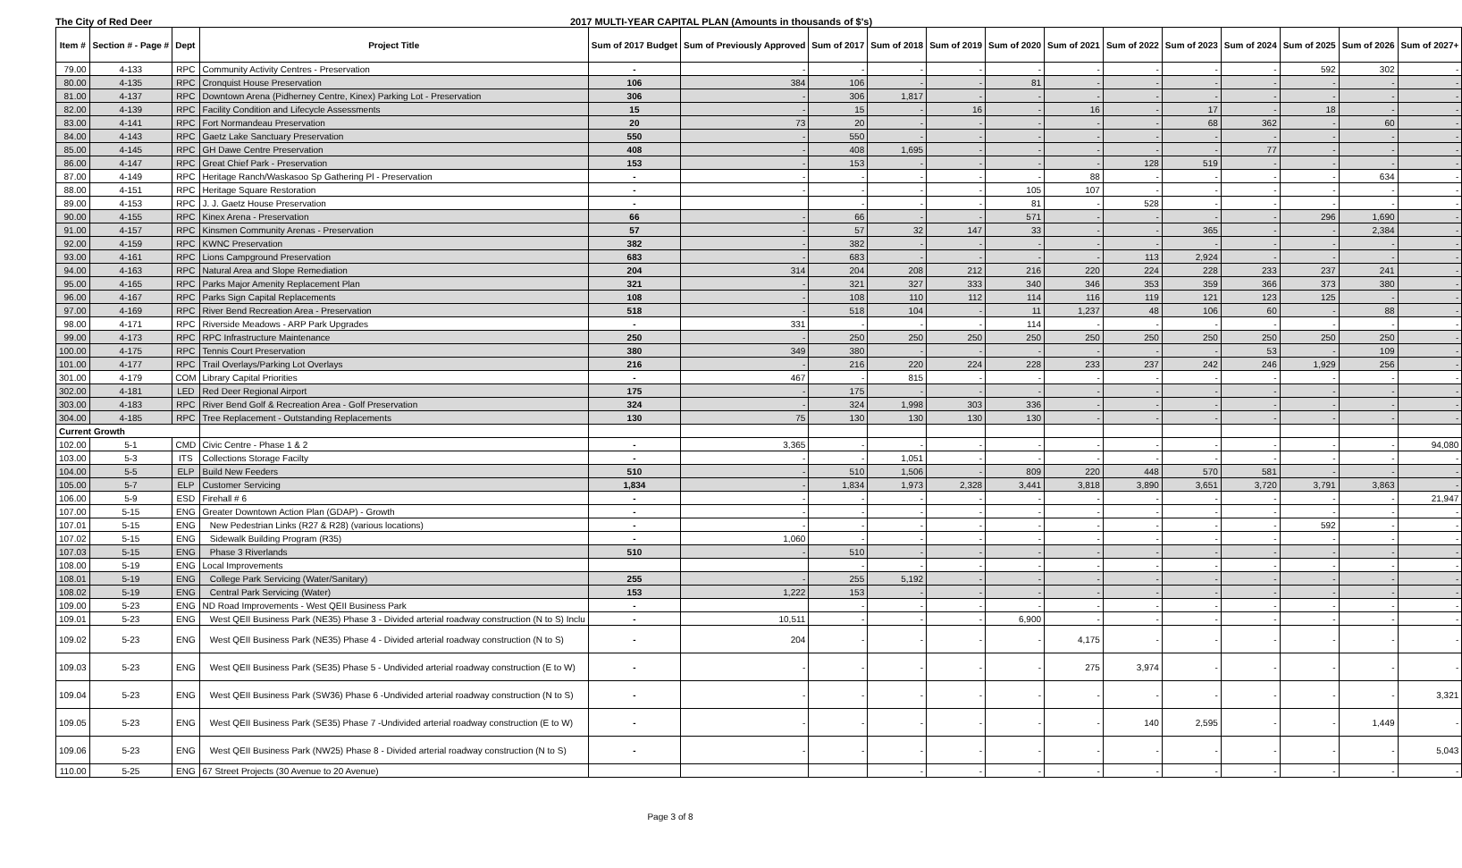The City of Red Deer 2017 MULTI-YEAR CAPITAL PLAN (Amounts in thousands of $'s)
| Item # | Section # - Page # | Dept | Project Title | Sum of 2017 Budget | Sum of Previously Approved | Sum of 2017 | Sum of 2018 | Sum of 2019 | Sum of 2020 | Sum of 2021 | Sum of 2022 | Sum of 2023 | Sum of 2024 | Sum of 2025 | Sum of 2026 | Sum of 2027+ |
| --- | --- | --- | --- | --- | --- | --- | --- | --- | --- | --- | --- | --- | --- | --- | --- | --- |
| 79.00 | 4-133 | RPC | Community Activity Centres - Preservation | - | - | - | - | - | - | - | - | - | - | 592 | 302 | - |
| 80.00 | 4-135 | RPC | Cronquist House Preservation | 106 | 384 | 106 | - | - | 81 | - | - | - | - | - | - | - |
| 81.00 | 4-137 | RPC | Downtown Arena (Pidherney Centre, Kinex) Parking Lot - Preservation | 306 | - | 306 | 1,817 | - | - | - | - | - | - | - | - | - |
| 82.00 | 4-139 | RPC | Facility Condition and Lifecycle Assessments | 15 | - | 15 | - | 16 | - | 16 | - | 17 | - | 18 | - | - |
| 83.00 | 4-141 | RPC | Fort Normandeau Preservation | 20 | 73 | 20 | - | - | - | - | - | 68 | 362 | - | 60 | - |
| 84.00 | 4-143 | RPC | Gaetz Lake Sanctuary Preservation | 550 | - | 550 | - | - | - | - | - | - | - | - | - | - |
| 85.00 | 4-145 | RPC | GH Dawe Centre Preservation | 408 | - | 408 | 1,695 | - | - | - | - | - | 77 | - | - | - |
| 86.00 | 4-147 | RPC | Great Chief Park - Preservation | 153 | - | 153 | - | - | - | - | 128 | 519 | - | - | - | - |
| 87.00 | 4-149 | RPC | Heritage Ranch/Waskasoo Sp Gathering Pl - Preservation | - | - | - | - | - | - | 88 | - | - | - | - | 634 | - |
| 88.00 | 4-151 | RPC | Heritage Square Restoration | - | - | - | - | - | 105 | 107 | - | - | - | - | - | - |
| 89.00 | 4-153 | RPC | J. J. Gaetz House Preservation | - | | - | - | - | 81 | - | 528 | - | - | - | - | - |
| 90.00 | 4-155 | RPC | Kinex Arena - Preservation | 66 | - | 66 | - | - | 571 | - | - | - | - | 296 | 1,690 | - |
| 91.00 | 4-157 | RPC | Kinsmen Community Arenas - Preservation | 57 | - | 57 | 32 | 147 | 33 | - | - | 365 | - | - | 2,384 | - |
| 92.00 | 4-159 | RPC | KWNC Preservation | 382 | - | 382 | - | - | - | - | - | - | - | - | - | - |
| 93.00 | 4-161 | RPC | Lions Campground Preservation | 683 | - | 683 | - | - | - | - | 113 | 2,924 | - | - | - | - |
| 94.00 | 4-163 | RPC | Natural Area and Slope Remediation | 204 | 314 | 204 | 208 | 212 | 216 | 220 | 224 | 228 | 233 | 237 | 241 | - |
| 95.00 | 4-165 | RPC | Parks Major Amenity Replacement Plan | 321 | - | 321 | 327 | 333 | 340 | 346 | 353 | 359 | 366 | 373 | 380 | - |
| 96.00 | 4-167 | RPC | Parks Sign Capital Replacements | 108 | - | 108 | 110 | 112 | 114 | 116 | 119 | 121 | 123 | 125 | - | - |
| 97.00 | 4-169 | RPC | River Bend Recreation Area - Preservation | 518 | - | 518 | 104 | - | 11 | 1,237 | 48 | 106 | 60 | - | 88 | - |
| 98.00 | 4-171 | RPC | Riverside Meadows - ARP Park Upgrades | - | 331 | - | - | - | 114 | - | - | - | - | - | - | - |
| 99.00 | 4-173 | RPC | RPC Infrastructure Maintenance | 250 | - | 250 | 250 | 250 | 250 | 250 | 250 | 250 | 250 | 250 | 250 | - |
| 100.00 | 4-175 | RPC | Tennis Court Preservation | 380 | 349 | 380 | - | - | - | - | - | - | 53 | - | 109 | - |
| 101.00 | 4-177 | RPC | Trail Overlays/Parking Lot Overlays | 216 | - | 216 | 220 | 224 | 228 | 233 | 237 | 242 | 246 | 1,929 | 256 | - |
| 301.00 | 4-179 | COM | Library Capital Priorities | - | 467 | - | 815 | - | - | - | - | - | - | - | - | - |
| 302.00 | 4-181 | LED | Red Deer Regional Airport | 175 | - | 175 | - | - | - | - | - | - | - | - | - | - |
| 303.00 | 4-183 | RPC | River Bend Golf & Recreation Area - Golf Preservation | 324 | - | 324 | 1,998 | 303 | 336 | - | - | - | - | - | - | - |
| 304.00 | 4-185 | RPC | Tree Replacement - Outstanding Replacements | 130 | 75 | 130 | 130 | 130 | 130 | - | - | - | - | - | - | - |
| Current Growth | | | | | | | | | | | | | | | | |
| 102.00 | 5-1 | CMD | Civic Centre - Phase 1 & 2 | - | 3,365 | - | - | - | - | - | - | - | - | - | - | 94,080 |
| 103.00 | 5-3 | ITS | Collections Storage Facilty | - | - | - | 1,051 | - | - | - | - | - | - | - | - | - |
| 104.00 | 5-5 | ELP | Build New Feeders | 510 | - | 510 | 1,506 | - | 809 | 220 | 448 | 570 | 581 | - | - | - |
| 105.00 | 5-7 | ELP | Customer Servicing | 1,834 | - | 1,834 | 1,973 | 2,328 | 3,441 | 3,818 | 3,890 | 3,651 | 3,720 | 3,791 | 3,863 | - |
| 106.00 | 5-9 | ESD | Firehall # 6 | - | - | - | - | - | - | - | - | - | - | - | - | 21,947 |
| 107.00 | 5-15 | ENG | Greater Downtown Action Plan (GDAP) - Growth | - | - | - | - | - | - | - | - | - | - | - | - | - |
| 107.01 | 5-15 | ENG | New Pedestrian Links (R27 & R28) (various locations) | - | - | - | - | - | - | - | - | - | - | 592 | - | - |
| 107.02 | 5-15 | ENG | Sidewalk Building Program (R35) | - | 1,060 | - | - | - | - | - | - | - | - | - | - | - |
| 107.03 | 5-15 | ENG | Phase 3 Riverlands | 510 | - | 510 | - | - | - | - | - | - | - | - | - | - |
| 108.00 | 5-19 | ENG | Local Improvements | | | - | - | - | - | - | - | - | - | - | - | - |
| 108.01 | 5-19 | ENG | College Park Servicing (Water/Sanitary) | 255 | - | 255 | 5,192 | - | - | - | - | - | - | - | - | - |
| 108.02 | 5-19 | ENG | Central Park Servicing (Water) | 153 | 1,222 | 153 | - | - | - | - | - | - | - | - | - | - |
| 109.00 | 5-23 | ENG | ND Road Improvements - West QEII Business Park | - | | - | - | - | - | - | - | - | - | - | - | - |
| 109.01 | 5-23 | ENG | West QEII Business Park (NE35) Phase 3 - Divided arterial roadway construction (N to S) Inclu | - | 10,511 | - | - | - | 6,900 | - | - | - | - | - | - | - |
| 109.02 | 5-23 | ENG | West QEII Business Park (NE35) Phase 4 - Divided arterial roadway construction (N to S) | - | 204 | - | - | - | - | 4,175 | - | - | - | - | - | - |
| 109.03 | 5-23 | ENG | West QEII Business Park (SE35) Phase 5 - Undivided arterial roadway construction (E to W) | - | - | - | - | - | - | 275 | 3,974 | - | - | - | - | - |
| 109.04 | 5-23 | ENG | West QEII Business Park (SW36) Phase 6 -Undivided arterial roadway construction (N to S) | - | - | - | - | - | - | - | - | - | - | - | - | 3,321 |
| 109.05 | 5-23 | ENG | West QEII Business Park (SE35) Phase 7 -Undivided arterial roadway construction (E to W) | - | - | - | - | - | - | - | 140 | 2,595 | - | - | 1,449 | - |
| 109.06 | 5-23 | ENG | West QEII Business Park (NW25) Phase 8 - Divided arterial roadway construction (N to S) | - | - | - | - | - | - | - | - | - | - | - | - | 5,043 |
| 110.00 | 5-25 | ENG | 67 Street Projects (30 Avenue to 20 Avenue) | | | | - | - | - | - | - | - | - | - | - | - |
Page 3 of 8